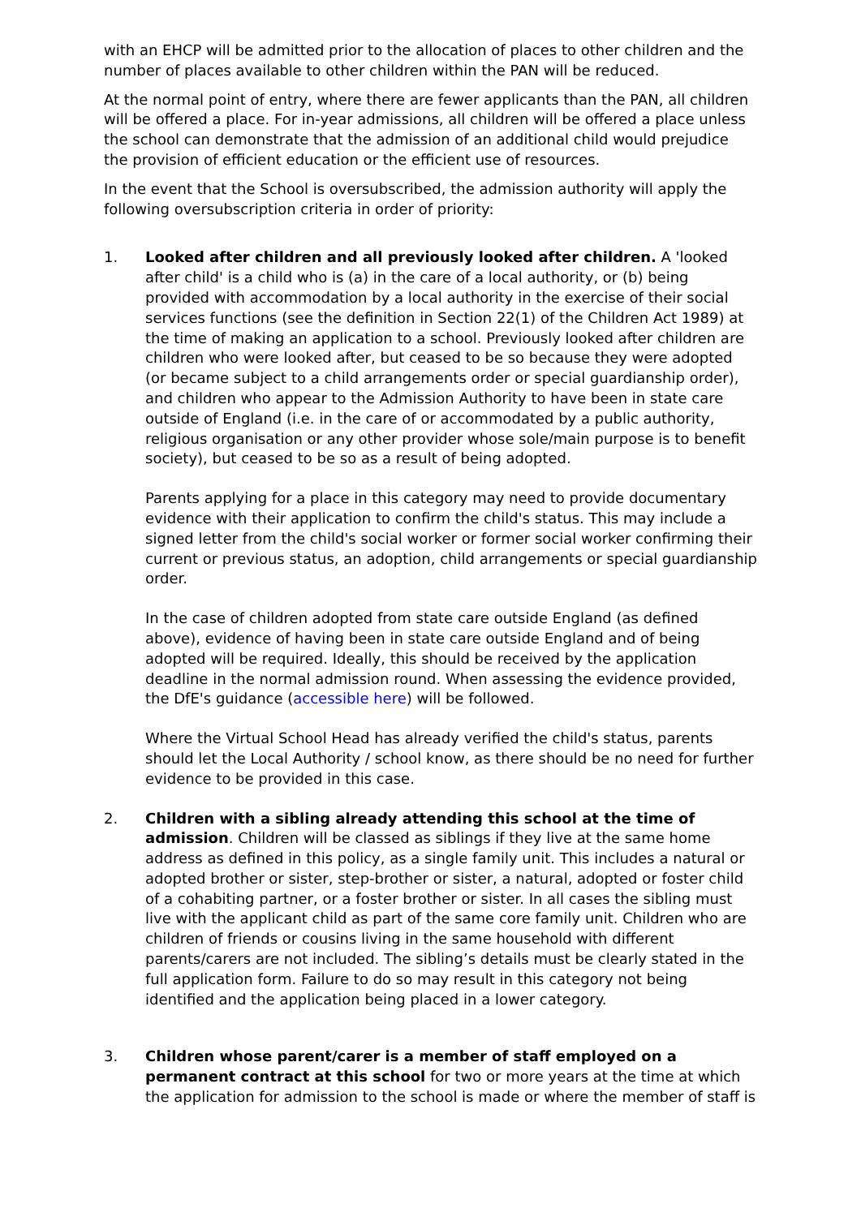with an EHCP will be admitted prior to the allocation of places to other children and the number of places available to other children within the PAN will be reduced.
At the normal point of entry, where there are fewer applicants than the PAN, all children will be offered a place. For in-year admissions, all children will be offered a place unless the school can demonstrate that the admission of an additional child would prejudice the provision of efficient education or the efficient use of resources.
In the event that the School is oversubscribed, the admission authority will apply the following oversubscription criteria in order of priority:
1. Looked after children and all previously looked after children. A 'looked after child' is a child who is (a) in the care of a local authority, or (b) being provided with accommodation by a local authority in the exercise of their social services functions (see the definition in Section 22(1) of the Children Act 1989) at the time of making an application to a school. Previously looked after children are children who were looked after, but ceased to be so because they were adopted (or became subject to a child arrangements order or special guardianship order), and children who appear to the Admission Authority to have been in state care outside of England (i.e. in the care of or accommodated by a public authority, religious organisation or any other provider whose sole/main purpose is to benefit society), but ceased to be so as a result of being adopted.
Parents applying for a place in this category may need to provide documentary evidence with their application to confirm the child's status. This may include a signed letter from the child's social worker or former social worker confirming their current or previous status, an adoption, child arrangements or special guardianship order.
In the case of children adopted from state care outside England (as defined above), evidence of having been in state care outside England and of being adopted will be required. Ideally, this should be received by the application deadline in the normal admission round. When assessing the evidence provided, the DfE's guidance (accessible here) will be followed.
Where the Virtual School Head has already verified the child's status, parents should let the Local Authority / school know, as there should be no need for further evidence to be provided in this case.
2. Children with a sibling already attending this school at the time of admission. Children will be classed as siblings if they live at the same home address as defined in this policy, as a single family unit. This includes a natural or adopted brother or sister, step-brother or sister, a natural, adopted or foster child of a cohabiting partner, or a foster brother or sister. In all cases the sibling must live with the applicant child as part of the same core family unit. Children who are children of friends or cousins living in the same household with different parents/carers are not included. The sibling’s details must be clearly stated in the full application form. Failure to do so may result in this category not being identified and the application being placed in a lower category.
3. Children whose parent/carer is a member of staff employed on a permanent contract at this school for two or more years at the time at which the application for admission to the school is made or where the member of staff is